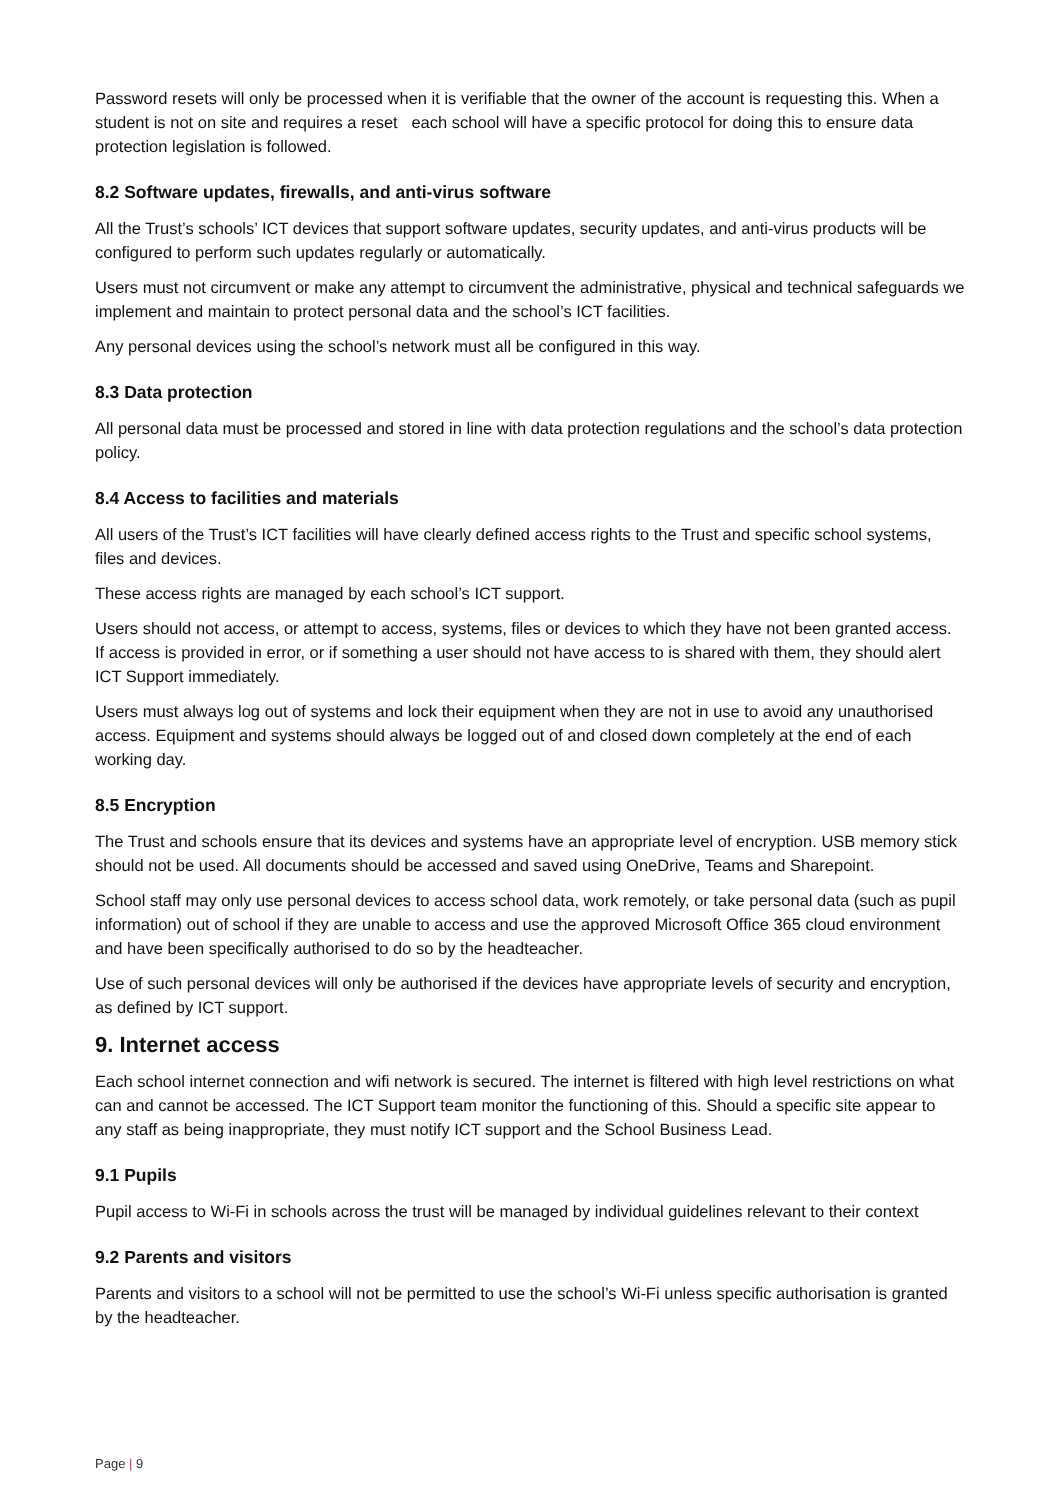Password resets will only be processed when it is verifiable that the owner of the account is requesting this. When a student is not on site and requires a reset each school will have a specific protocol for doing this to ensure data protection legislation is followed.
8.2 Software updates, firewalls, and anti-virus software
All the Trust’s schools’ ICT devices that support software updates, security updates, and anti-virus products will be configured to perform such updates regularly or automatically.
Users must not circumvent or make any attempt to circumvent the administrative, physical and technical safeguards we implement and maintain to protect personal data and the school’s ICT facilities.
Any personal devices using the school’s network must all be configured in this way.
8.3 Data protection
All personal data must be processed and stored in line with data protection regulations and the school’s data protection policy.
8.4 Access to facilities and materials
All users of the Trust’s ICT facilities will have clearly defined access rights to the Trust and specific school systems, files and devices.
These access rights are managed by each school’s ICT support.
Users should not access, or attempt to access, systems, files or devices to which they have not been granted access. If access is provided in error, or if something a user should not have access to is shared with them, they should alert ICT Support immediately.
Users must always log out of systems and lock their equipment when they are not in use to avoid any unauthorised access. Equipment and systems should always be logged out of and closed down completely at the end of each working day.
8.5 Encryption
The Trust and schools ensure that its devices and systems have an appropriate level of encryption. USB memory stick should not be used. All documents should be accessed and saved using OneDrive, Teams and Sharepoint.
School staff may only use personal devices to access school data, work remotely, or take personal data (such as pupil information) out of school if they are unable to access and use the approved Microsoft Office 365 cloud environment and have been specifically authorised to do so by the headteacher.
Use of such personal devices will only be authorised if the devices have appropriate levels of security and encryption, as defined by ICT support.
9. Internet access
Each school internet connection and wifi network is secured. The internet is filtered with high level restrictions on what can and cannot be accessed. The ICT Support team monitor the functioning of this. Should a specific site appear to any staff as being inappropriate, they must notify ICT support and the School Business Lead.
9.1 Pupils
Pupil access to Wi-Fi in schools across the trust will be managed by individual guidelines relevant to their context
9.2 Parents and visitors
Parents and visitors to a school will not be permitted to use the school’s Wi-Fi unless specific authorisation is granted by the headteacher.
Page | 9